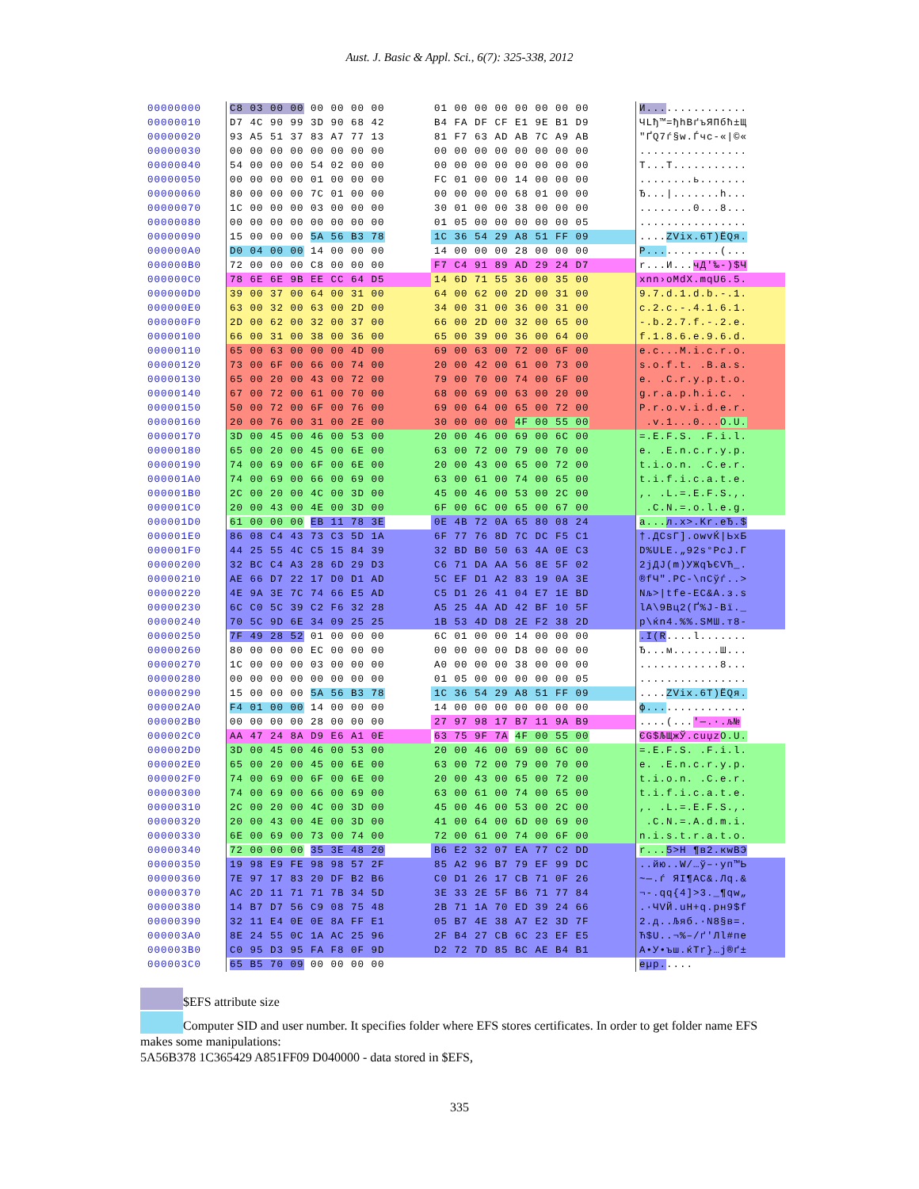Aust. J. Basic & Appl. Sci., 6(7): 325-338, 2012
| 00000000 | C8 03 00 00 00 00 00 00 | 01 00 00 00 00 00 00 00 | И... ............ |
| 00000010 | D7 4C 90 99 3D 90 68 42 | B4 FA DF CF E1 9E B1 D9 | ЧLђ™=ђhBґъЯПбћ±Щ |
| 00000020 | 93 A5 51 37 83 A7 77 13 | 81 F7 63 AD AB 7C A9 AB | "ҐQ7ѓ§w.Ѓчc-«/©« |
| 00000030 | 00 00 00 00 00 00 00 00 | 00 00 00 00 00 00 00 00 | ................ |
| 00000040 | 54 00 00 00 54 02 00 00 | 00 00 00 00 00 00 00 00 | T...T........... |
| 00000050 | 00 00 00 00 01 00 00 00 | FC 01 00 00 14 00 00 00 | ........ь....... |
| 00000060 | 80 00 00 00 7C 01 00 00 | 00 00 00 00 68 01 00 00 | Ђ.../.......h... |
| 00000070 | 1C 00 00 00 03 00 00 00 | 30 01 00 00 38 00 00 00 | ........0...8... |
| 00000080 | 00 00 00 00 00 00 00 00 | 01 05 00 00 00 00 00 05 | ................ |
| 00000090 | 15 00 00 00 5A 56 B3 78 | 1C 36 54 29 A8 51 FF 09 | .... ZVіx.6T)ЁQя. |
| 000000A0 | D0 04 00 00 14 00 00 00 | 14 00 00 00 28 00 00 00 | Р... ........(... |
| 000000B0 | 72 00 00 00 C8 00 00 00 | F7 C4 91 89 AD 29 24 D7 | r...И... чД'‰-)$Ч |
| 000000C0 | 78 6E 6E 9B EE CC 64 D5 | 14 6D 71 55 36 00 35 00 | xnn›оМdХ.mqU6.5. |
| 000000D0 | 39 00 37 00 64 00 31 00 | 64 00 62 00 2D 00 31 00 | 9.7.d.1.d.b.-.1. |
| 000000E0 | 63 00 32 00 63 00 2D 00 | 34 00 31 00 36 00 31 00 | c.2.c.-.4.1.6.1. |
| 000000F0 | 2D 00 62 00 32 00 37 00 | 66 00 2D 00 32 00 65 00 | -.b.2.7.f.-.2.e. |
| 00000100 | 66 00 31 00 38 00 36 00 | 65 00 39 00 36 00 64 00 | f.1.8.6.e.9.6.d. |
| 00000110 | 65 00 63 00 00 00 4D 00 | 69 00 63 00 72 00 6F 00 | e.c...M.i.c.r.o. |
| 00000120 | 73 00 6F 00 66 00 74 00 | 20 00 42 00 61 00 73 00 | s.o.f.t. .B.a.s. |
| 00000130 | 65 00 20 00 43 00 72 00 | 79 00 70 00 74 00 6F 00 | e. .C.r.y.p.t.o. |
| 00000140 | 67 00 72 00 61 00 70 00 | 68 00 69 00 63 00 20 00 | g.r.a.p.h.i.c. . |
| 00000150 | 50 00 72 00 6F 00 76 00 | 69 00 64 00 65 00 72 00 | P.r.o.v.i.d.e.r. |
| 00000160 | 20 00 76 00 31 00 2E 00 | 30 00 00 00 4F 00 55 00 | .v.1...0... O.U. |
| 00000170 | 3D 00 45 00 46 00 53 00 | 20 00 46 00 69 00 6C 00 | =.E.F.S. .F.i.l. |
| 00000180 | 65 00 20 00 45 00 6E 00 | 63 00 72 00 79 00 70 00 | e. .E.n.c.r.y.p. |
| 00000190 | 74 00 69 00 6F 00 6E 00 | 20 00 43 00 65 00 72 00 | t.i.o.n. .C.e.r. |
| 000001A0 | 74 00 69 00 66 00 69 00 | 63 00 61 00 74 00 65 00 | t.i.f.i.c.a.t.e. |
| 000001B0 | 2C 00 20 00 4C 00 3D 00 | 45 00 46 00 53 00 2C 00 | ,. .L.=.E.F.S.,. |
| 000001C0 | 20 00 43 00 4E 00 3D 00 | 6F 00 6C 00 65 00 67 00 | .C.N.=.o.l.e.g. |
| 000001D0 | 61 00 00 00 EB 11 78 3E | 0E 4B 72 0A 65 80 08 24 | a... л.x>.Kr.eЂ.$ |
| 000001E0 | 86 08 C4 43 73 C3 5D 1A | 6F 77 76 8D 7C DC F5 C1 | †.ДCsГ].owvЌ/ЬхБ |
| 000001F0 | 44 25 55 4C C5 15 84 39 | 32 BD B0 50 63 4A 0E C3 | D%ULE.„92ѕ°PcJ.Г |
| 00000200 | 32 BC C4 A3 28 6D 29 D3 | C6 71 DA AA 56 8E 5F 02 | 2јДЈ(m)УЖqЪЄVЋ_. |
| 00000210 | AE 66 D7 22 17 D0 D1 AD | 5C EF D1 A2 83 19 0A 3E | ®fЧ".РС-\пСўѓ..> |
| 00000220 | 4E 9A 3E 7C 74 66 E5 AD | C5 D1 26 41 04 E7 1E BD | Nљ>/tfе-ЕС&A.з.ѕ |
| 00000230 | 6C C0 5C 39 C2 F6 32 28 | A5 25 4A AD 42 BF 10 5F | lА\9Вц2(Ґ%J-Bї._ |
| 00000240 | 70 5C 9D 6E 34 09 25 25 | 1B 53 4D D8 2E F2 38 2D | p\ќn4.%%.SMШ.т8- |
| 00000250 | 7F 49 28 52 01 00 00 00 | 6C 01 00 00 14 00 00 00 | .I(R ....l....... |
| 00000260 | 80 00 00 00 EC 00 00 00 | 00 00 00 00 D8 00 00 00 | Ђ...м.......Ш... |
| 00000270 | 1C 00 00 00 03 00 00 00 | A0 00 00 00 38 00 00 00 | ............8... |
| 00000280 | 00 00 00 00 00 00 00 00 | 01 05 00 00 00 00 00 05 | ................ |
| 00000290 | 15 00 00 00 5A 56 B3 78 | 1C 36 54 29 A8 51 FF 09 | .... ZVіx.6T)ЁQя. |
| 000002A0 | F4 01 00 00 14 00 00 00 | 14 00 00 00 00 00 00 00 | ф... ............ |
| 000002B0 | 00 00 00 00 28 00 00 00 | 27 97 98 17 B7 11 9A B9 | ....(... '—.·.љ№ |
| 000002C0 | AA 47 24 8A D9 E6 A1 0E | 63 75 9F 7A 4F 00 55 00 | ЄG$ЉЩжЎ.cuџz O.U. |
| 000002D0 | 3D 00 45 00 46 00 53 00 | 20 00 46 00 69 00 6C 00 | =.E.F.S. .F.i.l. |
| 000002E0 | 65 00 20 00 45 00 6E 00 | 63 00 72 00 79 00 70 00 | e. .E.n.c.r.y.p. |
| 000002F0 | 74 00 69 00 6F 00 6E 00 | 20 00 43 00 65 00 72 00 | t.i.o.n. .C.e.r. |
| 00000300 | 74 00 69 00 66 00 69 00 | 63 00 61 00 74 00 65 00 | t.i.f.i.c.a.t.e. |
| 00000310 | 2C 00 20 00 4C 00 3D 00 | 45 00 46 00 53 00 2C 00 | ,. .L.=.E.F.S.,. |
| 00000320 | 20 00 43 00 4E 00 3D 00 | 41 00 64 00 6D 00 69 00 | .C.N.=.A.d.m.i. |
| 00000330 | 6E 00 69 00 73 00 74 00 | 72 00 61 00 74 00 6F 00 | n.i.s.t.r.a.t.o. |
| 00000340 | 72 00 00 00 35 3E 48 20 | B6 E2 32 07 EA 77 C2 DD | r... 5>H ¶в2.кwВЭ |
| 00000350 | 19 98 E9 FE 98 98 57 2F | 85 A2 96 B7 79 EF 99 DC | ..йю..W/…ў–·yп™Ь |
| 00000360 | 7E 97 17 83 20 DF B2 B6 | C0 D1 26 17 CB 71 0F 26 | ~—.ѓ ЯІ¶АС&.Лq.& |
| 00000370 | AC 2D 11 71 71 7B 34 5D | 3E 33 2E 5F B6 71 77 84 | ¬-.qq{4]>3._¶qw„ |
| 00000380 | 14 B7 D7 56 C9 08 75 48 | 2B 71 1A 70 ED 39 24 66 | .·ЧVЙ.uH+q.pн9$f |
| 00000390 | 32 11 E4 0E 0E 8A FF E1 | 05 B7 4E 38 A7 E2 3D 7F | 2.д..Љяб.·N8§в=. |
| 000003A0 | 8E 24 55 0C 1A AC 25 96 | 2F B4 27 CB 6C 23 EF E5 | Ћ$U..¬%–/ґ'Лl#пе |
| 000003B0 | C0 95 D3 95 FA F8 0F 9D | D2 72 7D 85 BC AE B4 B1 | А•У•ъш.ќТr}…ј®ґ± |
| 000003C0 | 65 B5 70 09 00 00 00 00 | | eµp. .... |
$EFS attribute size
Computer SID and user number. It specifies folder where EFS stores certificates. In order to get folder name EFS makes some manipulations:
5A56B378 1C365429 A851FF09 D040000 - data stored in $EFS,
335